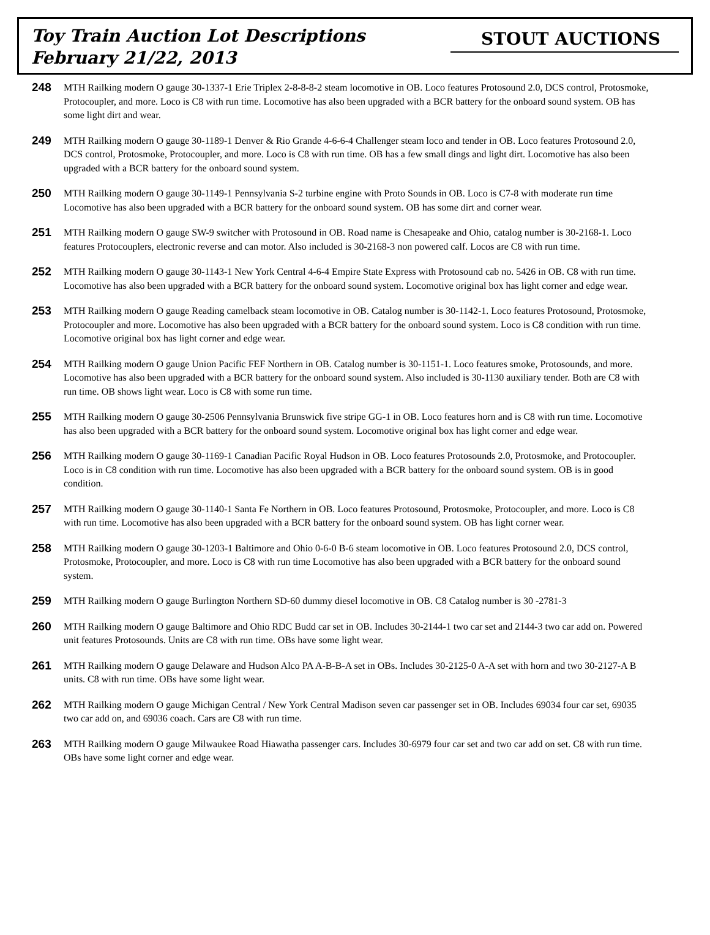Toy Train Auction Lot Descriptions
February 21/22, 2013
STOUT AUCTIONS
248
MTH Railking modern O gauge 30-1337-1 Erie Triplex 2-8-8-8-2 steam locomotive in OB. Loco features Protosound 2.0, DCS control, Protosmoke, Protocoupler, and more. Loco is C8 with run time. Locomotive has also been upgraded with a BCR battery for the onboard sound system. OB has some light dirt and wear.
249
MTH Railking modern O gauge 30-1189-1 Denver & Rio Grande 4-6-6-4 Challenger steam loco and tender in OB. Loco features Protosound 2.0, DCS control, Protosmoke, Protocoupler, and more. Loco is C8 with run time. OB has a few small dings and light dirt. Locomotive has also been upgraded with a BCR battery for the onboard sound system.
250
MTH Railking modern O gauge 30-1149-1 Pennsylvania S-2 turbine engine with Proto Sounds in OB. Loco is C7-8 with moderate run time Locomotive has also been upgraded with a BCR battery for the onboard sound system. OB has some dirt and corner wear.
251
MTH Railking modern O gauge SW-9 switcher with Protosound in OB. Road name is Chesapeake and Ohio, catalog number is 30-2168-1. Loco features Protocouplers, electronic reverse and can motor. Also included is 30-2168-3 non powered calf. Locos are C8 with run time.
252
MTH Railking modern O gauge 30-1143-1 New York Central 4-6-4 Empire State Express with Protosound cab no. 5426 in OB. C8 with run time. Locomotive has also been upgraded with a BCR battery for the onboard sound system. Locomotive original box has light corner and edge wear.
253
MTH Railking modern O gauge Reading camelback steam locomotive in OB. Catalog number is 30-1142-1. Loco features Protosound, Protosmoke, Protocoupler and more. Locomotive has also been upgraded with a BCR battery for the onboard sound system. Loco is C8 condition with run time. Locomotive original box has light corner and edge wear.
254
MTH Railking modern O gauge Union Pacific FEF Northern in OB. Catalog number is 30-1151-1. Loco features smoke, Protosounds, and more. Locomotive has also been upgraded with a BCR battery for the onboard sound system. Also included is 30-1130 auxiliary tender. Both are C8 with run time. OB shows light wear. Loco is C8 with some run time.
255
MTH Railking modern O gauge 30-2506 Pennsylvania Brunswick five stripe GG-1 in OB. Loco features horn and is C8 with run time. Locomotive has also been upgraded with a BCR battery for the onboard sound system. Locomotive original box has light corner and edge wear.
256
MTH Railking modern O gauge 30-1169-1 Canadian Pacific Royal Hudson in OB. Loco features Protosounds 2.0, Protosmoke, and Protocoupler. Loco is in C8 condition with run time. Locomotive has also been upgraded with a BCR battery for the onboard sound system. OB is in good condition.
257
MTH Railking modern O gauge 30-1140-1 Santa Fe Northern in OB. Loco features Protosound, Protosmoke, Protocoupler, and more. Loco is C8 with run time. Locomotive has also been upgraded with a BCR battery for the onboard sound system. OB has light corner wear.
258
MTH Railking modern O gauge 30-1203-1 Baltimore and Ohio 0-6-0 B-6 steam locomotive in OB. Loco features Protosound 2.0, DCS control, Protosmoke, Protocoupler, and more. Loco is C8 with run time Locomotive has also been upgraded with a BCR battery for the onboard sound system.
259
MTH Railking modern O gauge Burlington Northern SD-60 dummy diesel locomotive in OB. C8 Catalog number is 30 -2781-3
260
MTH Railking modern O gauge Baltimore and Ohio RDC Budd car set in OB. Includes 30-2144-1 two car set and 2144-3 two car add on. Powered unit features Protosounds. Units are C8 with run time. OBs have some light wear.
261
MTH Railking modern O gauge Delaware and Hudson Alco PA A-B-B-A set in OBs. Includes 30-2125-0 A-A set with horn and two 30-2127-A B units. C8 with run time. OBs have some light wear.
262
MTH Railking modern O gauge Michigan Central / New York Central Madison seven car passenger set in OB. Includes 69034 four car set, 69035 two car add on, and 69036 coach. Cars are C8 with run time.
263
MTH Railking modern O gauge Milwaukee Road Hiawatha passenger cars. Includes 30-6979 four car set and two car add on set. C8 with run time. OBs have some light corner and edge wear.